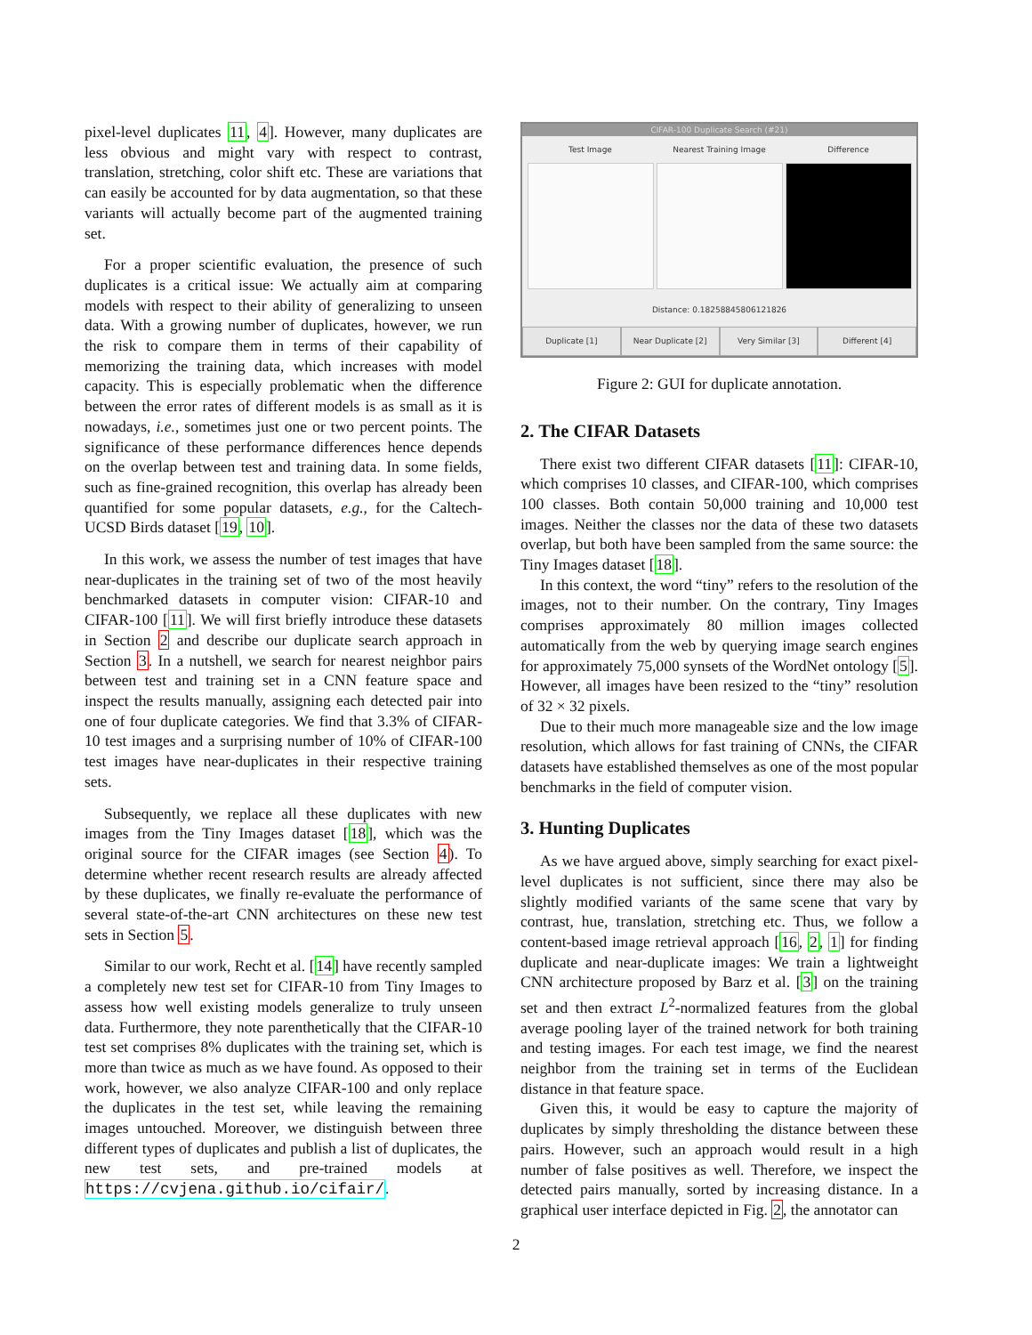pixel-level duplicates 11, 4]. However, many duplicates are less obvious and might vary with respect to contrast, translation, stretching, color shift etc. These are variations that can easily be accounted for by data augmentation, so that these variants will actually become part of the augmented training set.
For a proper scientific evaluation, the presence of such duplicates is a critical issue: We actually aim at comparing models with respect to their ability of generalizing to unseen data. With a growing number of duplicates, however, we run the risk to compare them in terms of their capability of memorizing the training data, which increases with model capacity. This is especially problematic when the difference between the error rates of different models is as small as it is nowadays, i.e., sometimes just one or two percent points. The significance of these performance differences hence depends on the overlap between test and training data. In some fields, such as fine-grained recognition, this overlap has already been quantified for some popular datasets, e.g., for the Caltech-UCSD Birds dataset [19, 10].
In this work, we assess the number of test images that have near-duplicates in the training set of two of the most heavily benchmarked datasets in computer vision: CIFAR-10 and CIFAR-100 [11]. We will first briefly introduce these datasets in Section 2 and describe our duplicate search approach in Section 3. In a nutshell, we search for nearest neighbor pairs between test and training set in a CNN feature space and inspect the results manually, assigning each detected pair into one of four duplicate categories. We find that 3.3% of CIFAR-10 test images and a surprising number of 10% of CIFAR-100 test images have near-duplicates in their respective training sets.
Subsequently, we replace all these duplicates with new images from the Tiny Images dataset [18], which was the original source for the CIFAR images (see Section 4). To determine whether recent research results are already affected by these duplicates, we finally re-evaluate the performance of several state-of-the-art CNN architectures on these new test sets in Section 5.
Similar to our work, Recht et al. [14] have recently sampled a completely new test set for CIFAR-10 from Tiny Images to assess how well existing models generalize to truly unseen data. Furthermore, they note parenthetically that the CIFAR-10 test set comprises 8% duplicates with the training set, which is more than twice as much as we have found. As opposed to their work, however, we also analyze CIFAR-100 and only replace the duplicates in the test set, while leaving the remaining images untouched. Moreover, we distinguish between three different types of duplicates and publish a list of duplicates, the new test sets, and pre-trained models at https://cvjena.github.io/cifair/.
CIFAR-100 Duplicate Search (#21)
Test Image Nearest Training Image Difference
Distance: 0.18258845806121826
Duplicate [1] Near Duplicate [2] Very Similar [3] Different [4]
Figure 2: GUI for duplicate annotation.
2. The CIFAR Datasets
There exist two different CIFAR datasets [11]: CIFAR-10, which comprises 10 classes, and CIFAR-100, which comprises 100 classes. Both contain 50,000 training and 10,000 test images. Neither the classes nor the data of these two datasets overlap, but both have been sampled from the same source: the Tiny Images dataset [18].
In this context, the word “tiny” refers to the resolution of the images, not to their number. On the contrary, Tiny Images comprises approximately 80 million images collected automatically from the web by querying image search engines for approximately 75,000 synsets of the WordNet ontology [5]. However, all images have been resized to the “tiny” resolution of 32 × 32 pixels.
Due to their much more manageable size and the low image resolution, which allows for fast training of CNNs, the CIFAR datasets have established themselves as one of the most popular benchmarks in the field of computer vision.
3. Hunting Duplicates
As we have argued above, simply searching for exact pixel-level duplicates is not sufficient, since there may also be slightly modified variants of the same scene that vary by contrast, hue, translation, stretching etc. Thus, we follow a content-based image retrieval approach [16, 2, 1] for finding duplicate and near-duplicate images: We train a lightweight CNN architecture proposed by Barz et al. [3] on the training set and then extract L<sup>2</sup>-normalized features from the global average pooling layer of the trained network for both training and testing images. For each test image, we find the nearest neighbor from the training set in terms of the Euclidean distance in that feature space.
Given this, it would be easy to capture the majority of duplicates by simply thresholding the distance between these pairs. However, such an approach would result in a high number of false positives as well. Therefore, we inspect the detected pairs manually, sorted by increasing distance. In a graphical user interface depicted in Fig. 2, the annotator can
2